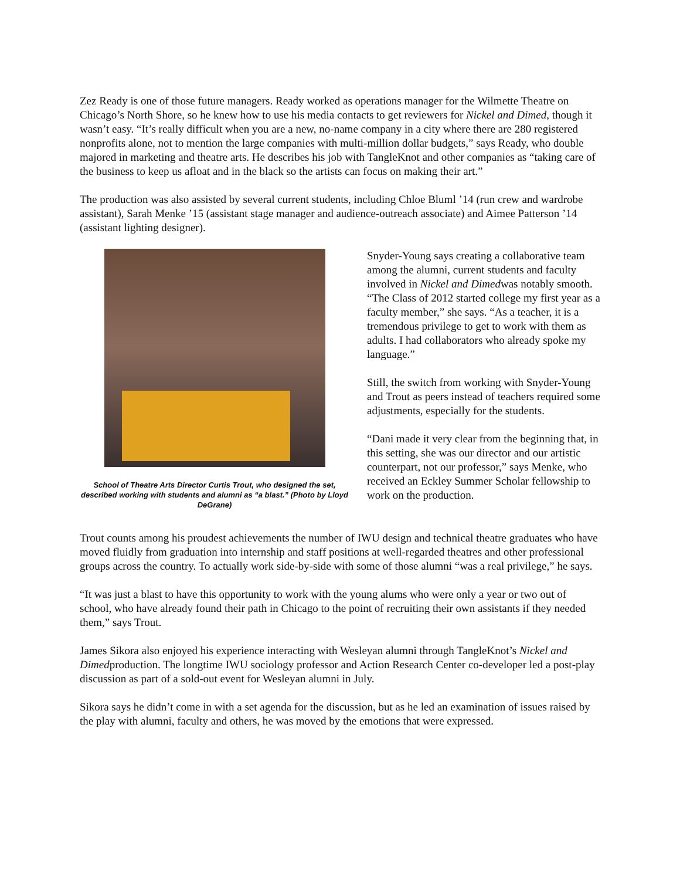Zez Ready is one of those future managers. Ready worked as operations manager for the Wilmette Theatre on Chicago’s North Shore, so he knew how to use his media contacts to get reviewers for Nickel and Dimed, though it wasn’t easy. “It’s really difficult when you are a new, no-name company in a city where there are 280 registered nonprofits alone, not to mention the large companies with multi-million dollar budgets,” says Ready, who double majored in marketing and theatre arts. He describes his job with TangleKnot and other companies as “taking care of the business to keep us afloat and in the black so the artists can focus on making their art.”
The production was also assisted by several current students, including Chloe Bluml ’14 (run crew and wardrobe assistant), Sarah Menke ’15 (assistant stage manager and audience-outreach associate) and Aimee Patterson ’14 (assistant lighting designer).
School of Theatre Arts Director Curtis Trout, who designed the set, described working with students and alumni as “a blast.” (Photo by Lloyd DeGrane)
Snyder-Young says creating a collaborative team among the alumni, current students and faculty involved in Nickel and Dimedwas notably smooth. “The Class of 2012 started college my first year as a faculty member,” she says. “As a teacher, it is a tremendous privilege to get to work with them as adults. I had collaborators who already spoke my language.”
Still, the switch from working with Snyder-Young and Trout as peers instead of teachers required some adjustments, especially for the students.
“Dani made it very clear from the beginning that, in this setting, she was our director and our artistic counterpart, not our professor,” says Menke, who received an Eckley Summer Scholar fellowship to work on the production.
Trout counts among his proudest achievements the number of IWU design and technical theatre graduates who have moved fluidly from graduation into internship and staff positions at well-regarded theatres and other professional groups across the country. To actually work side-by-side with some of those alumni “was a real privilege,” he says.
“It was just a blast to have this opportunity to work with the young alums who were only a year or two out of school, who have already found their path in Chicago to the point of recruiting their own assistants if they needed them,” says Trout.
James Sikora also enjoyed his experience interacting with Wesleyan alumni through TangleKnot’s Nickel and Dimedproduction. The longtime IWU sociology professor and Action Research Center co-developer led a post-play discussion as part of a sold-out event for Wesleyan alumni in July.
Sikora says he didn’t come in with a set agenda for the discussion, but as he led an examination of issues raised by the play with alumni, faculty and others, he was moved by the emotions that were expressed.